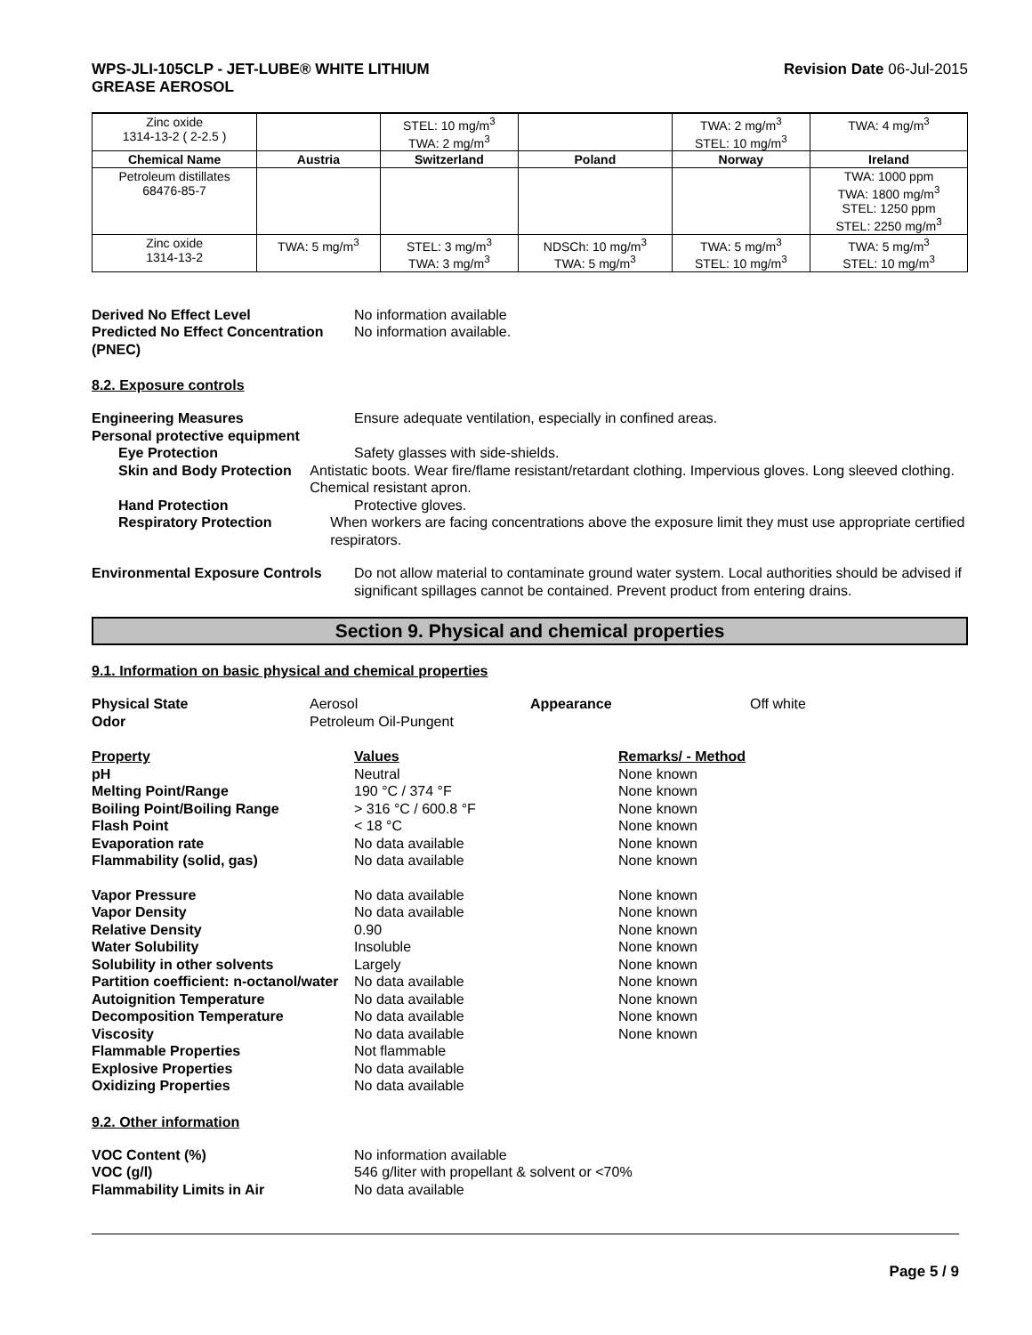WPS-JLI-105CLP - JET-LUBE® WHITE LITHIUM
GREASE AEROSOL
Revision Date 06-Jul-2015
| Zinc oxide 1314-13-2 ( 2-2.5 ) | | STEL: 10 mg/m<sup>3</sup> TWA: 2 mg/m<sup>3</sup> | | TWA: 2 mg/m<sup>3</sup> STEL: 10 mg/m<sup>3</sup> | TWA: 4 mg/m<sup>3</sup> |
| Chemical Name | Austria | Switzerland | Poland | Norway | Ireland |
| Petroleum distillates 68476-85-7 | | | | | TWA: 1000 ppm TWA: 1800 mg/m<sup>3</sup> STEL: 1250 ppm STEL: 2250 mg/m<sup>3</sup> |
| Zinc oxide 1314-13-2 | TWA: 5 mg/m<sup>3</sup> | STEL: 3 mg/m<sup>3</sup> TWA: 3 mg/m<sup>3</sup> | NDSCh: 10 mg/m<sup>3</sup> TWA: 5 mg/m<sup>3</sup> | TWA: 5 mg/m<sup>3</sup> STEL: 10 mg/m<sup>3</sup> | TWA: 5 mg/m<sup>3</sup> STEL: 10 mg/m<sup>3</sup> |
Derived No Effect Level No information available
Predicted No Effect Concentration (PNEC)
No information available.
8.2. Exposure controls
Engineering Measures Ensure adequate ventilation, especially in confined areas.
Personal protective equipment
Eye Protection Safety glasses with side-shields.
Skin and Body Protection Antistatic boots. Wear fire/flame resistant/retardant clothing. Impervious gloves. Long sleeved clothing. Chemical resistant apron.
Hand Protection Protective gloves.
Respiratory Protection When workers are facing concentrations above the exposure limit they must use appropriate certified respirators.
Environmental Exposure Controls
Do not allow material to contaminate ground water system. Local authorities should be advised if significant spillages cannot be contained. Prevent product from entering drains.
Section 9. Physical and chemical properties
9.1. Information on basic physical and chemical properties
| Physical State | Aerosol | Appearance | Off white |
| Odor | Petroleum Oil-Pungent | | |
| Property | Values | Remarks/ - Method |
| pH | Neutral | None known |
| Melting Point/Range | 190 °C / 374 °F | None known |
| Boiling Point/Boiling Range | > 316 °C / 600.8 °F | None known |
| Flash Point | < 18 °C | None known |
| Evaporation rate | No data available | None known |
| Flammability (solid, gas) | No data available | None known |
| Vapor Pressure | No data available | None known |
| Vapor Density | No data available | None known |
| Relative Density | 0.90 | None known |
| Water Solubility | Insoluble | None known |
| Solubility in other solvents | Largely | None known |
| Partition coefficient: n-octanol/water | No data available | None known |
| Autoignition Temperature | No data available | None known |
| Decomposition Temperature | No data available | None known |
| Viscosity | No data available | None known |
| Flammable Properties | Not flammable | |
| Explosive Properties | No data available | |
| Oxidizing Properties | No data available | |
9.2. Other information
VOC Content (%) No information available
VOC (g/l) 546 g/liter with propellant & solvent or <70%
Flammability Limits in Air No data available
Page 5 / 9